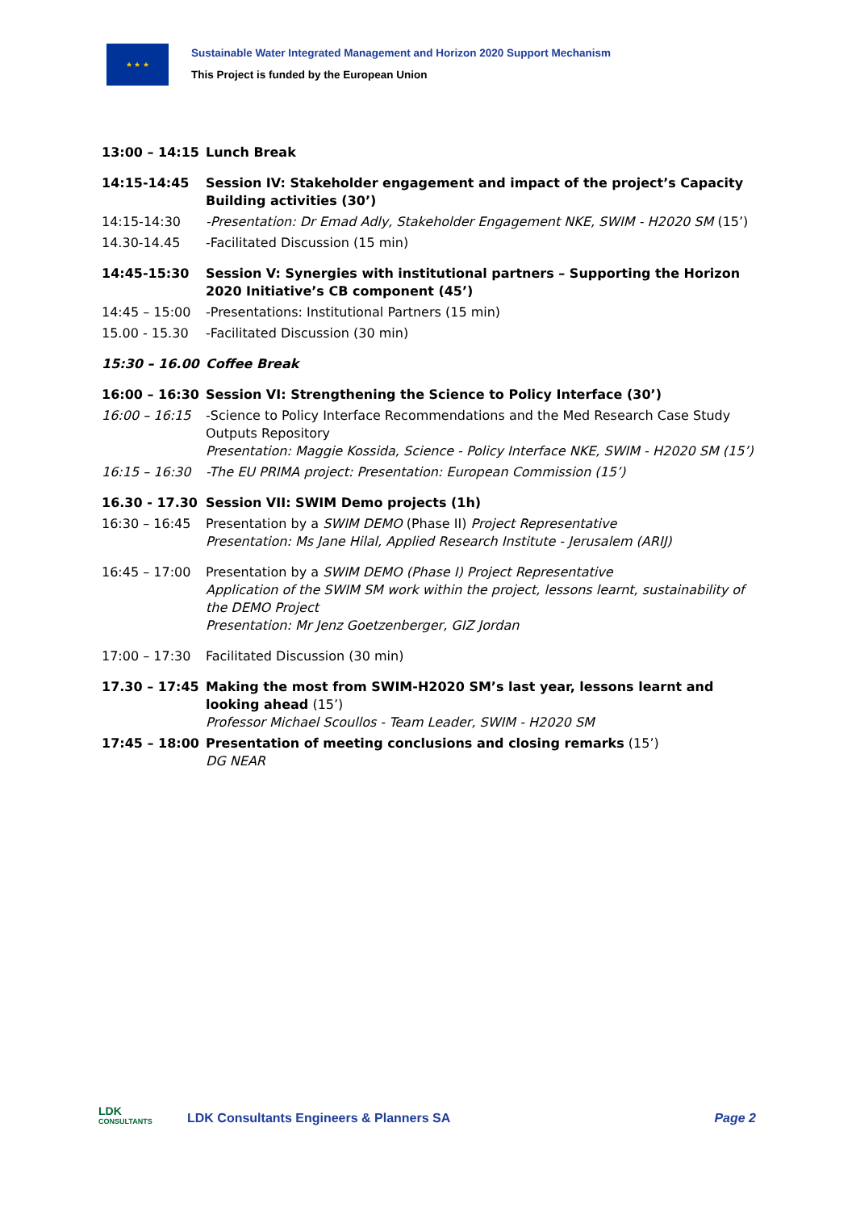★ ★ ★
Sustainable Water Integrated Management and Horizon 2020 Support Mechanism
This Project is funded by the European Union
| 13:00 – 14:15 | Lunch Break |
| 14:15-14:45 | Session IV: Stakeholder engagement and impact of the project’s Capacity Building activities (30’) |
| 14:15-14:30 | -Presentation: Dr Emad Adly, Stakeholder Engagement NKE, SWIM - H2020 SM (15’) |
| 14.30-14.45 | -Facilitated Discussion (15 min) |
| 14:45-15:30 | Session V: Synergies with institutional partners – Supporting the Horizon 2020 Initiative’s CB component (45’) |
| 14:45 – 15:00 | -Presentations: Institutional Partners (15 min) |
| 15.00 - 15.30 | -Facilitated Discussion (30 min) |
| 15:30 – 16.00 | Coffee Break |
| 16:00 – 16:30 | Session VI: Strengthening the Science to Policy Interface (30’) |
| 16:00 – 16:15 | -Science to Policy Interface Recommendations and the Med Research Case Study Outputs Repository Presentation: Maggie Kossida, Science - Policy Interface NKE, SWIM - H2020 SM (15’) |
| 16:15 – 16:30 | -The EU PRIMA project: Presentation: European Commission (15’) |
| 16.30 - 17.30 | Session VII: SWIM Demo projects (1h) |
| 16:30 – 16:45 | Presentation by a SWIM DEMO (Phase II) Project Representative Presentation: Ms Jane Hilal, Applied Research Institute - Jerusalem (ARIJ) |
| 16:45 – 17:00 | Presentation by a SWIM DEMO (Phase I) Project Representative Application of the SWIM SM work within the project, lessons learnt, sustainability of the DEMO Project Presentation: Mr Jenz Goetzenberger, GIZ Jordan |
| 17:00 – 17:30 | Facilitated Discussion (30 min) |
| 17.30 – 17:45 | Making the most from SWIM-H2020 SM’s last year, lessons learnt and looking ahead (15’) Professor Michael Scoullos - Team Leader, SWIM - H2020 SM |
| 17:45 – 18:00 | Presentation of meeting conclusions and closing remarks (15’) DG NEAR |
LDK
CONSULTANTS
LDK Consultants Engineers & Planners SA
Page 2